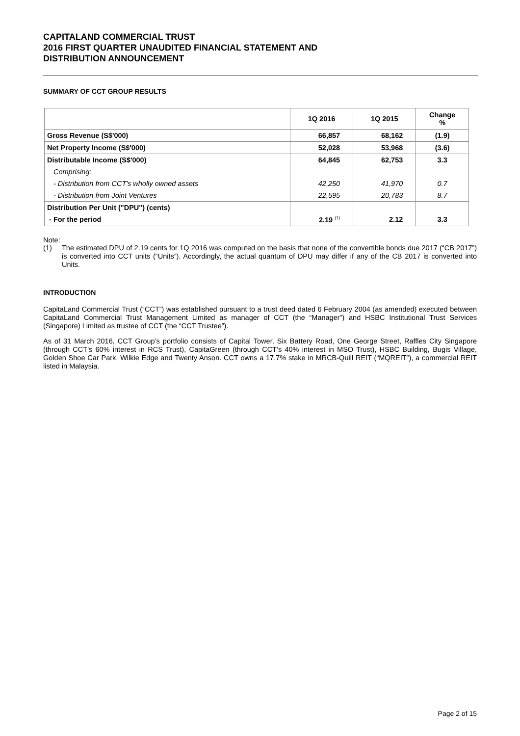CAPITALAND COMMERCIAL TRUST
2016 FIRST QUARTER UNAUDITED FINANCIAL STATEMENT AND
DISTRIBUTION ANNOUNCEMENT
SUMMARY OF CCT GROUP RESULTS
| | 1Q 2016 | 1Q 2015 | Change % |
| --- | --- | --- | --- |
| Gross Revenue (S$'000) | 66,857 | 68,162 | (1.9) |
| Net Property Income (S$'000) | 52,028 | 53,968 | (3.6) |
| Distributable Income (S$'000) | 64,845 | 62,753 | 3.3 |
| Comprising: | | | |
| - Distribution from CCT's wholly owned assets | 42,250 | 41,970 | 0.7 |
| - Distribution from Joint Ventures | 22,595 | 20,783 | 8.7 |
| Distribution Per Unit ("DPU") (cents) | | | |
| - For the period | 2.19 <sup>(1)</sup> | 2.12 | 3.3 |
Note:
(1)
The estimated DPU of 2.19 cents for 1Q 2016 was computed on the basis that none of the convertible bonds due 2017 (“CB 2017”) is converted into CCT units (“Units”). Accordingly, the actual quantum of DPU may differ if any of the CB 2017 is converted into Units.
INTRODUCTION
CapitaLand Commercial Trust (“CCT”) was established pursuant to a trust deed dated 6 February 2004 (as amended) executed between CapitaLand Commercial Trust Management Limited as manager of CCT (the “Manager”) and HSBC Institutional Trust Services (Singapore) Limited as trustee of CCT (the “CCT Trustee”).
As of 31 March 2016, CCT Group’s portfolio consists of Capital Tower, Six Battery Road, One George Street, Raffles City Singapore (through CCT’s 60% interest in RCS Trust), CapitaGreen (through CCT’s 40% interest in MSO Trust), HSBC Building, Bugis Village, Golden Shoe Car Park, Wilkie Edge and Twenty Anson. CCT owns a 17.7% stake in MRCB-Quill REIT (“MQREIT”), a commercial REIT listed in Malaysia.
Page 2 of 15